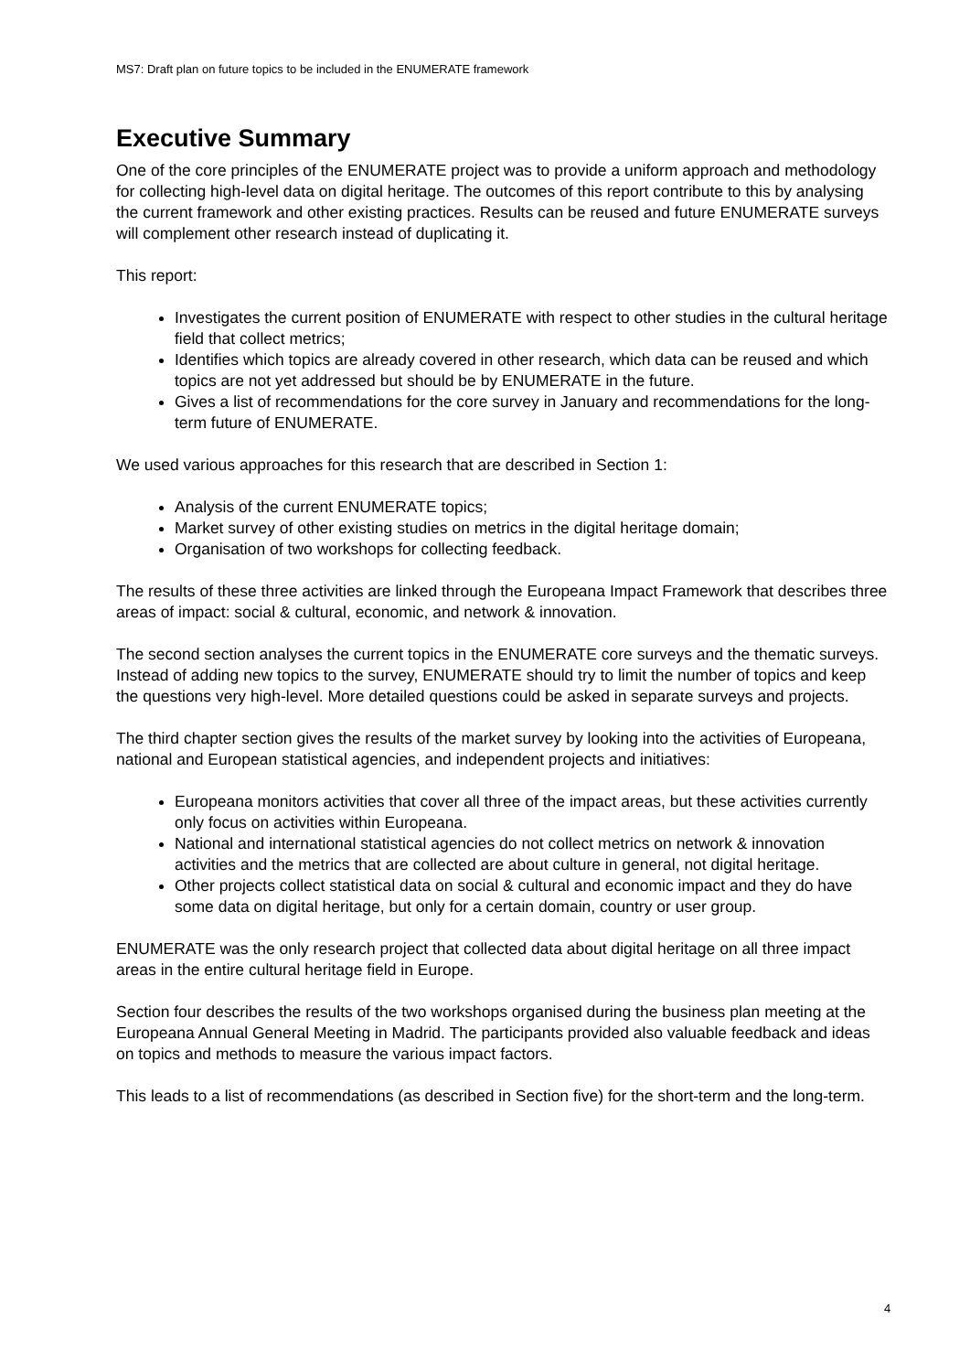MS7: Draft plan on future topics to be included in the ENUMERATE framework
Executive Summary
One of the core principles of the ENUMERATE project was to provide a uniform approach and methodology for collecting high-level data on digital heritage. The outcomes of this report contribute to this by analysing the current framework and other existing practices. Results can be reused and future ENUMERATE surveys will complement other research instead of duplicating it.
This report:
Investigates the current position of ENUMERATE with respect to other studies in the cultural heritage field that collect metrics;
Identifies which topics are already covered in other research, which data can be reused and which topics are not yet addressed but should be by ENUMERATE in the future.
Gives a list of recommendations for the core survey in January and recommendations for the long-term future of ENUMERATE.
We used various approaches for this research that are described in Section 1:
Analysis of the current ENUMERATE topics;
Market survey of other existing studies on metrics in the digital heritage domain;
Organisation of two workshops for collecting feedback.
The results of these three activities are linked through the Europeana Impact Framework that describes three areas of impact: social & cultural, economic, and network & innovation.
The second section analyses the current topics in the ENUMERATE core surveys and the thematic surveys. Instead of adding new topics to the survey, ENUMERATE should try to limit the number of topics and keep the questions very high-level. More detailed questions could be asked in separate surveys and projects.
The third chapter section gives the results of the market survey by looking into the activities of Europeana, national and European statistical agencies, and independent projects and initiatives:
Europeana monitors activities that cover all three of the impact areas, but these activities currently only focus on activities within Europeana.
National and international statistical agencies do not collect metrics on network & innovation activities and the metrics that are collected are about culture in general, not digital heritage.
Other projects collect statistical data on social & cultural and economic impact and they do have some data on digital heritage, but only for a certain domain, country or user group.
ENUMERATE was the only research project that collected data about digital heritage on all three impact areas in the entire cultural heritage field in Europe.
Section four describes the results of the two workshops organised during the business plan meeting at the Europeana Annual General Meeting in Madrid. The participants provided also valuable feedback and ideas on topics and methods to measure the various impact factors.
This leads to a list of recommendations (as described in Section five) for the short-term and the long-term.
4